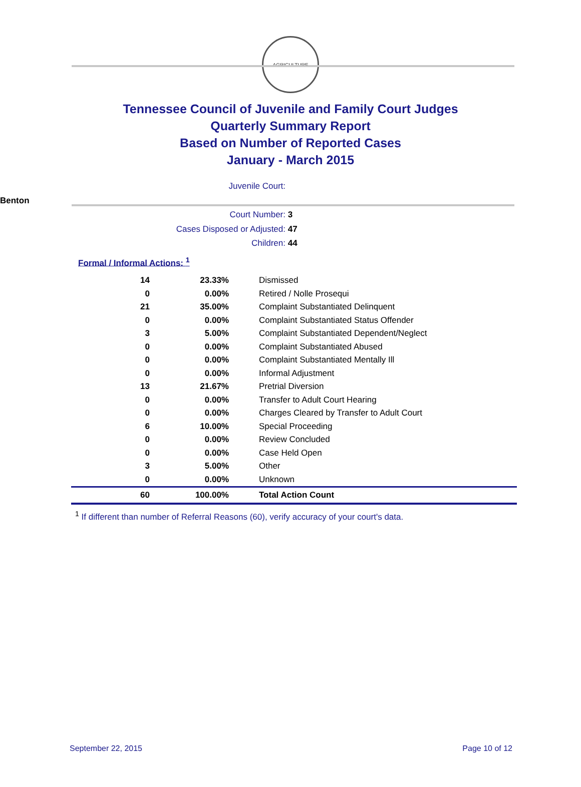AGRICULTURE
Tennessee Council of Juvenile and Family Court Judges
Quarterly Summary Report
Based on Number of Reported Cases
January - March 2015
Juvenile Court: Benton
Court Number: 3
Cases Disposed or Adjusted: 47
Children: 44
Formal / Informal Actions: <sup>1</sup>
| 14 | 23.33% | Dismissed |
| 0 | 0.00% | Retired / Nolle Prosequi |
| 21 | 35.00% | Complaint Substantiated Delinquent |
| 0 | 0.00% | Complaint Substantiated Status Offender |
| 3 | 5.00% | Complaint Substantiated Dependent/Neglect |
| 0 | 0.00% | Complaint Substantiated Abused |
| 0 | 0.00% | Complaint Substantiated Mentally Ill |
| 0 | 0.00% | Informal Adjustment |
| 13 | 21.67% | Pretrial Diversion |
| 0 | 0.00% | Transfer to Adult Court Hearing |
| 0 | 0.00% | Charges Cleared by Transfer to Adult Court |
| 6 | 10.00% | Special Proceeding |
| 0 | 0.00% | Review Concluded |
| 0 | 0.00% | Case Held Open |
| 3 | 5.00% | Other |
| 0 | 0.00% | Unknown |
| 60 | 100.00% | Total Action Count |
<sup>1</sup> If different than number of Referral Reasons (60), verify accuracy of your court's data.
September 22, 2015 Page 10 of 12